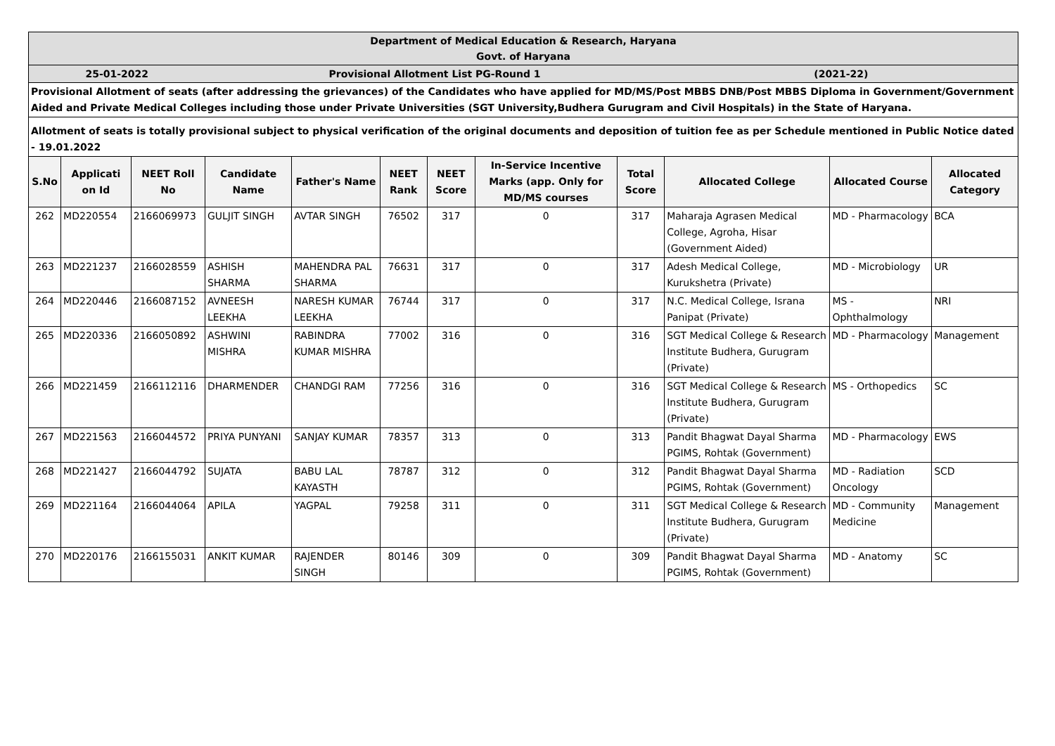| Department of Medical Education & Research, Haryana Govt. of Haryana | | | | | | | | | | | |
| 25-01-2022 | | | Provisional Allotment List PG-Round 1 | | | | | | (2021-22) | | |
| Provisional Allotment of seats (after addressing the grievances) of the Candidates who have applied for MD/MS/Post MBBS DNB/Post MBBS Diploma in Government/Government Aided and Private Medical Colleges including those under Private Universities (SGT University,Budhera Gurugram and Civil Hospitals) in the State of Haryana. | | | | | | | | | | | |
| Allotment of seats is totally provisional subject to physical verification of the original documents and deposition of tuition fee as per Schedule mentioned in Public Notice dated - 19.01.2022 | | | | | | | | | | | |
| S.No | Applicati on Id | NEET Roll No | Candidate Name | Father's Name | NEET Rank | NEET Score | In-Service Incentive Marks (app. Only for MD/MS courses | Total Score | Allocated College | Allocated Course | Allocated Category |
| 262 | MD220554 | 2166069973 | GULJIT SINGH | AVTAR SINGH | 76502 | 317 | 0 | 317 | Maharaja Agrasen Medical College, Agroha, Hisar (Government Aided) | MD - Pharmacology | BCA |
| 263 | MD221237 | 2166028559 | ASHISH SHARMA | MAHENDRA PAL SHARMA | 76631 | 317 | 0 | 317 | Adesh Medical College, Kurukshetra (Private) | MD - Microbiology | UR |
| 264 | MD220446 | 2166087152 | AVNEESH LEEKHA | NARESH KUMAR LEEKHA | 76744 | 317 | 0 | 317 | N.C. Medical College, Israna Panipat (Private) | MS - Ophthalmology | NRI |
| 265 | MD220336 | 2166050892 | ASHWINI MISHRA | RABINDRA KUMAR MISHRA | 77002 | 316 | 0 | 316 | SGT Medical College & Research Institute Budhera, Gurugram (Private) | MD - Pharmacology | Management |
| 266 | MD221459 | 2166112116 | DHARMENDER | CHANDGI RAM | 77256 | 316 | 0 | 316 | SGT Medical College & Research Institute Budhera, Gurugram (Private) | MS - Orthopedics | SC |
| 267 | MD221563 | 2166044572 | PRIYA PUNYANI | SANJAY KUMAR | 78357 | 313 | 0 | 313 | Pandit Bhagwat Dayal Sharma PGIMS, Rohtak (Government) | MD - Pharmacology | EWS |
| 268 | MD221427 | 2166044792 | SUJATA | BABU LAL KAYASTH | 78787 | 312 | 0 | 312 | Pandit Bhagwat Dayal Sharma PGIMS, Rohtak (Government) | MD - Radiation Oncology | SCD |
| 269 | MD221164 | 2166044064 | APILA | YAGPAL | 79258 | 311 | 0 | 311 | SGT Medical College & Research Institute Budhera, Gurugram (Private) | MD - Community Medicine | Management |
| 270 | MD220176 | 2166155031 | ANKIT KUMAR | RAJENDER SINGH | 80146 | 309 | 0 | 309 | Pandit Bhagwat Dayal Sharma PGIMS, Rohtak (Government) | MD - Anatomy | SC |